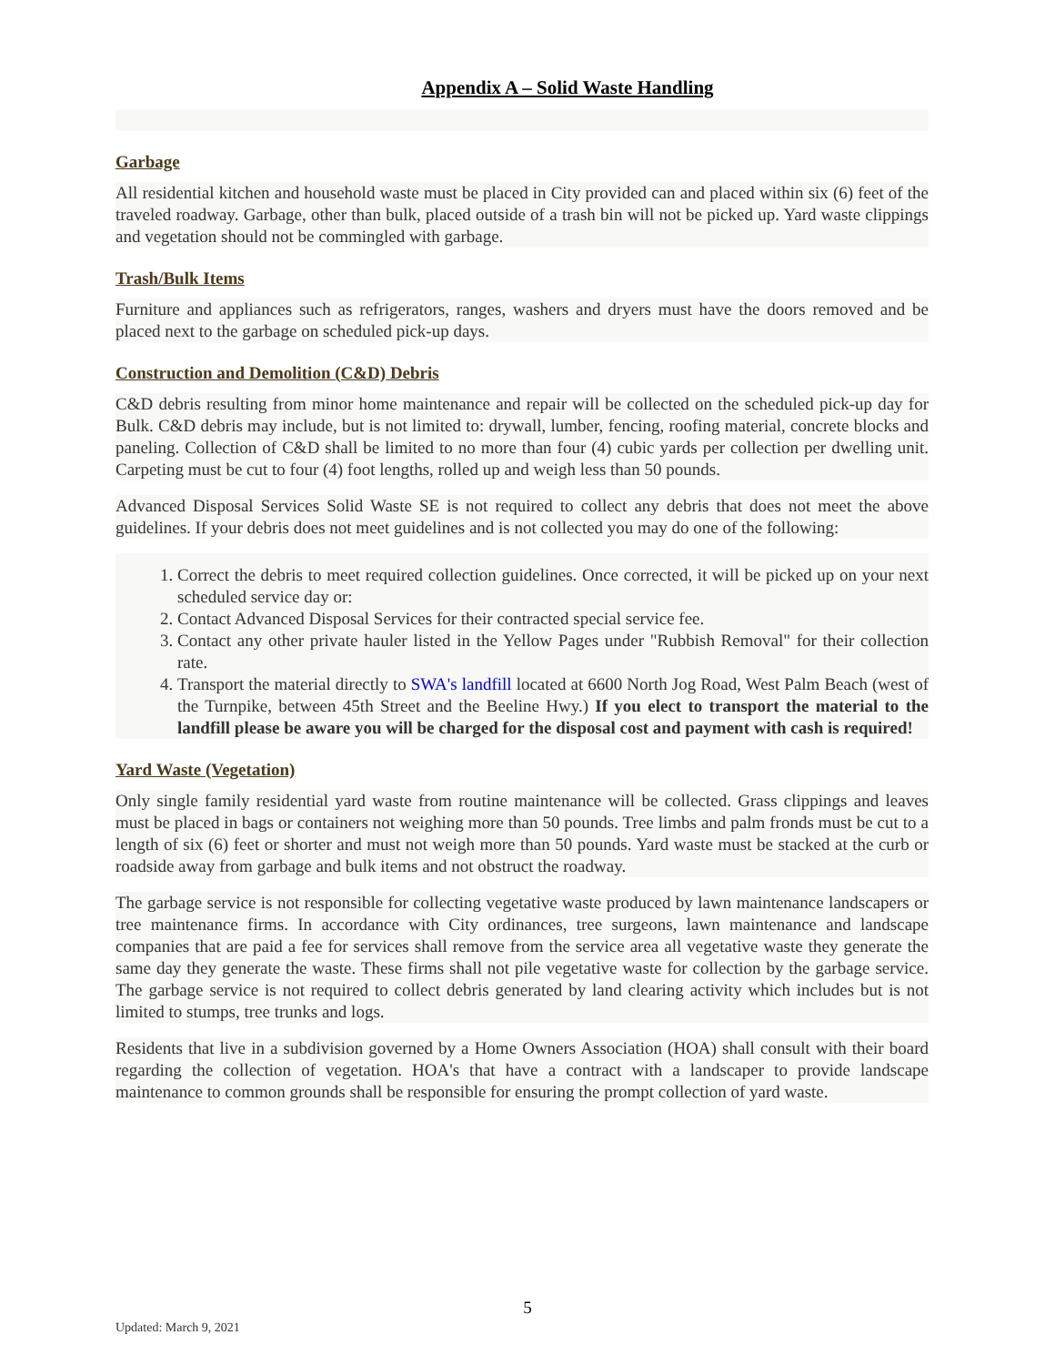Appendix A – Solid Waste Handling
Garbage
All residential kitchen and household waste must be placed in City provided can and placed within six (6) feet of the traveled roadway. Garbage, other than bulk, placed outside of a trash bin will not be picked up. Yard waste clippings and vegetation should not be commingled with garbage.
Trash/Bulk Items
Furniture and appliances such as refrigerators, ranges, washers and dryers must have the doors removed and be placed next to the garbage on scheduled pick-up days.
Construction and Demolition (C&D) Debris
C&D debris resulting from minor home maintenance and repair will be collected on the scheduled pick-up day for Bulk. C&D debris may include, but is not limited to: drywall, lumber, fencing, roofing material, concrete blocks and paneling. Collection of C&D shall be limited to no more than four (4) cubic yards per collection per dwelling unit. Carpeting must be cut to four (4) foot lengths, rolled up and weigh less than 50 pounds.
Advanced Disposal Services Solid Waste SE is not required to collect any debris that does not meet the above guidelines. If your debris does not meet guidelines and is not collected you may do one of the following:
1. Correct the debris to meet required collection guidelines. Once corrected, it will be picked up on your next scheduled service day or:
2. Contact Advanced Disposal Services for their contracted special service fee.
3. Contact any other private hauler listed in the Yellow Pages under "Rubbish Removal" for their collection rate.
4. Transport the material directly to SWA's landfill located at 6600 North Jog Road, West Palm Beach (west of the Turnpike, between 45th Street and the Beeline Hwy.) If you elect to transport the material to the landfill please be aware you will be charged for the disposal cost and payment with cash is required!
Yard Waste (Vegetation)
Only single family residential yard waste from routine maintenance will be collected. Grass clippings and leaves must be placed in bags or containers not weighing more than 50 pounds. Tree limbs and palm fronds must be cut to a length of six (6) feet or shorter and must not weigh more than 50 pounds. Yard waste must be stacked at the curb or roadside away from garbage and bulk items and not obstruct the roadway.
The garbage service is not responsible for collecting vegetative waste produced by lawn maintenance landscapers or tree maintenance firms. In accordance with City ordinances, tree surgeons, lawn maintenance and landscape companies that are paid a fee for services shall remove from the service area all vegetative waste they generate the same day they generate the waste. These firms shall not pile vegetative waste for collection by the garbage service. The garbage service is not required to collect debris generated by land clearing activity which includes but is not limited to stumps, tree trunks and logs.
Residents that live in a subdivision governed by a Home Owners Association (HOA) shall consult with their board regarding the collection of vegetation. HOA's that have a contract with a landscaper to provide landscape maintenance to common grounds shall be responsible for ensuring the prompt collection of yard waste.
5
Updated: March 9, 2021